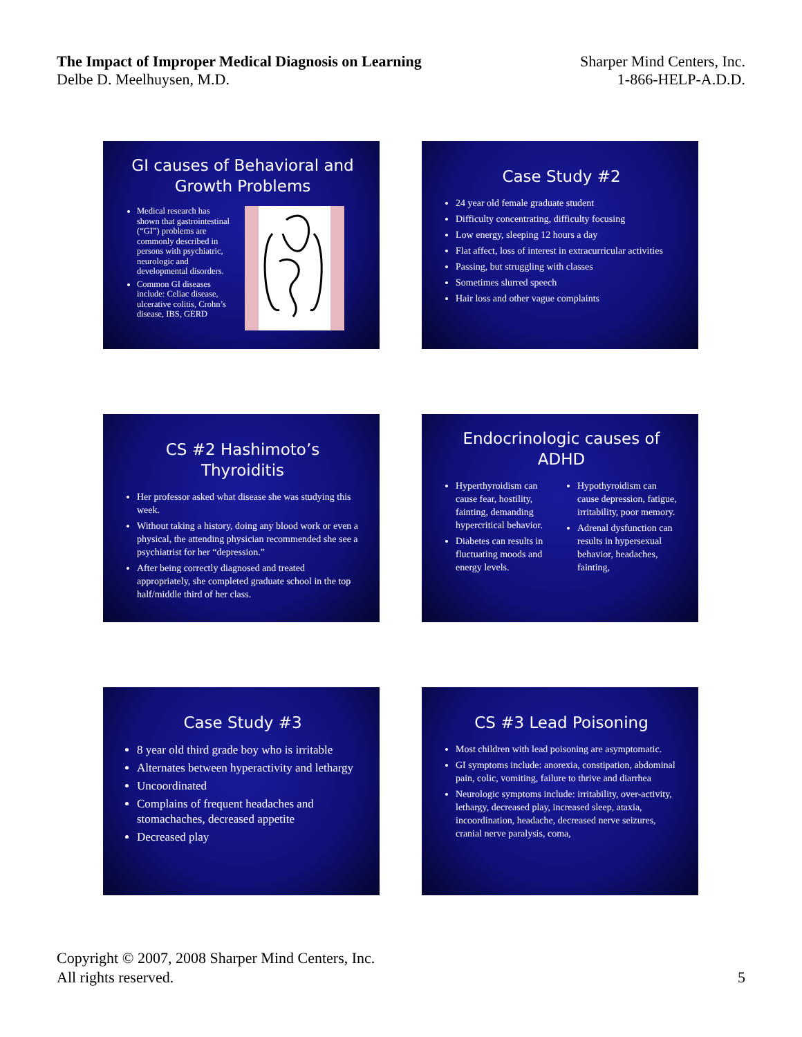The Impact of Improper Medical Diagnosis on Learning
Delbe D. Meelhuysen, M.D.
Sharper Mind Centers, Inc.
1-866-HELP-A.D.D.
GI causes of Behavioral and Growth Problems
Medical research has shown that gastrointestinal (“GI”) problems are commonly described in persons with psychiatric, neurologic and developmental disorders.
Common GI diseases include: Celiac disease, ulcerative colitis, Crohn’s disease, IBS, GERD
Case Study #2
24 year old female graduate student
Difficulty concentrating, difficulty focusing
Low energy, sleeping 12 hours a day
Flat affect, loss of interest in extracurricular activities
Passing, but struggling with classes
Sometimes slurred speech
Hair loss and other vague complaints
CS #2 Hashimoto’s Thyroiditis
Her professor asked what disease she was studying this week.
Without taking a history, doing any blood work or even a physical, the attending physician recommended she see a psychiatrist for her “depression.”
After being correctly diagnosed and treated appropriately, she completed graduate school in the top half/middle third of her class.
Endocrinologic causes of ADHD
Hyperthyroidism can cause fear, hostility, fainting, demanding hypercritical behavior.
Diabetes can results in fluctuating moods and energy levels.
Hypothyroidism can cause depression, fatigue, irritability, poor memory.
Adrenal dysfunction can results in hypersexual behavior, headaches, fainting,
Case Study #3
8 year old third grade boy who is irritable
Alternates between hyperactivity and lethargy
Uncoordinated
Complains of frequent headaches and stomachaches, decreased appetite
Decreased play
CS #3 Lead Poisoning
Most children with lead poisoning are asymptomatic.
GI symptoms include: anorexia, constipation, abdominal pain, colic, vomiting, failure to thrive and diarrhea
Neurologic symptoms include: irritability, over-activity, lethargy, decreased play, increased sleep, ataxia, incoordination, headache, decreased nerve seizures, cranial nerve paralysis, coma,
Copyright © 2007, 2008 Sharper Mind Centers, Inc.
All rights reserved.
5